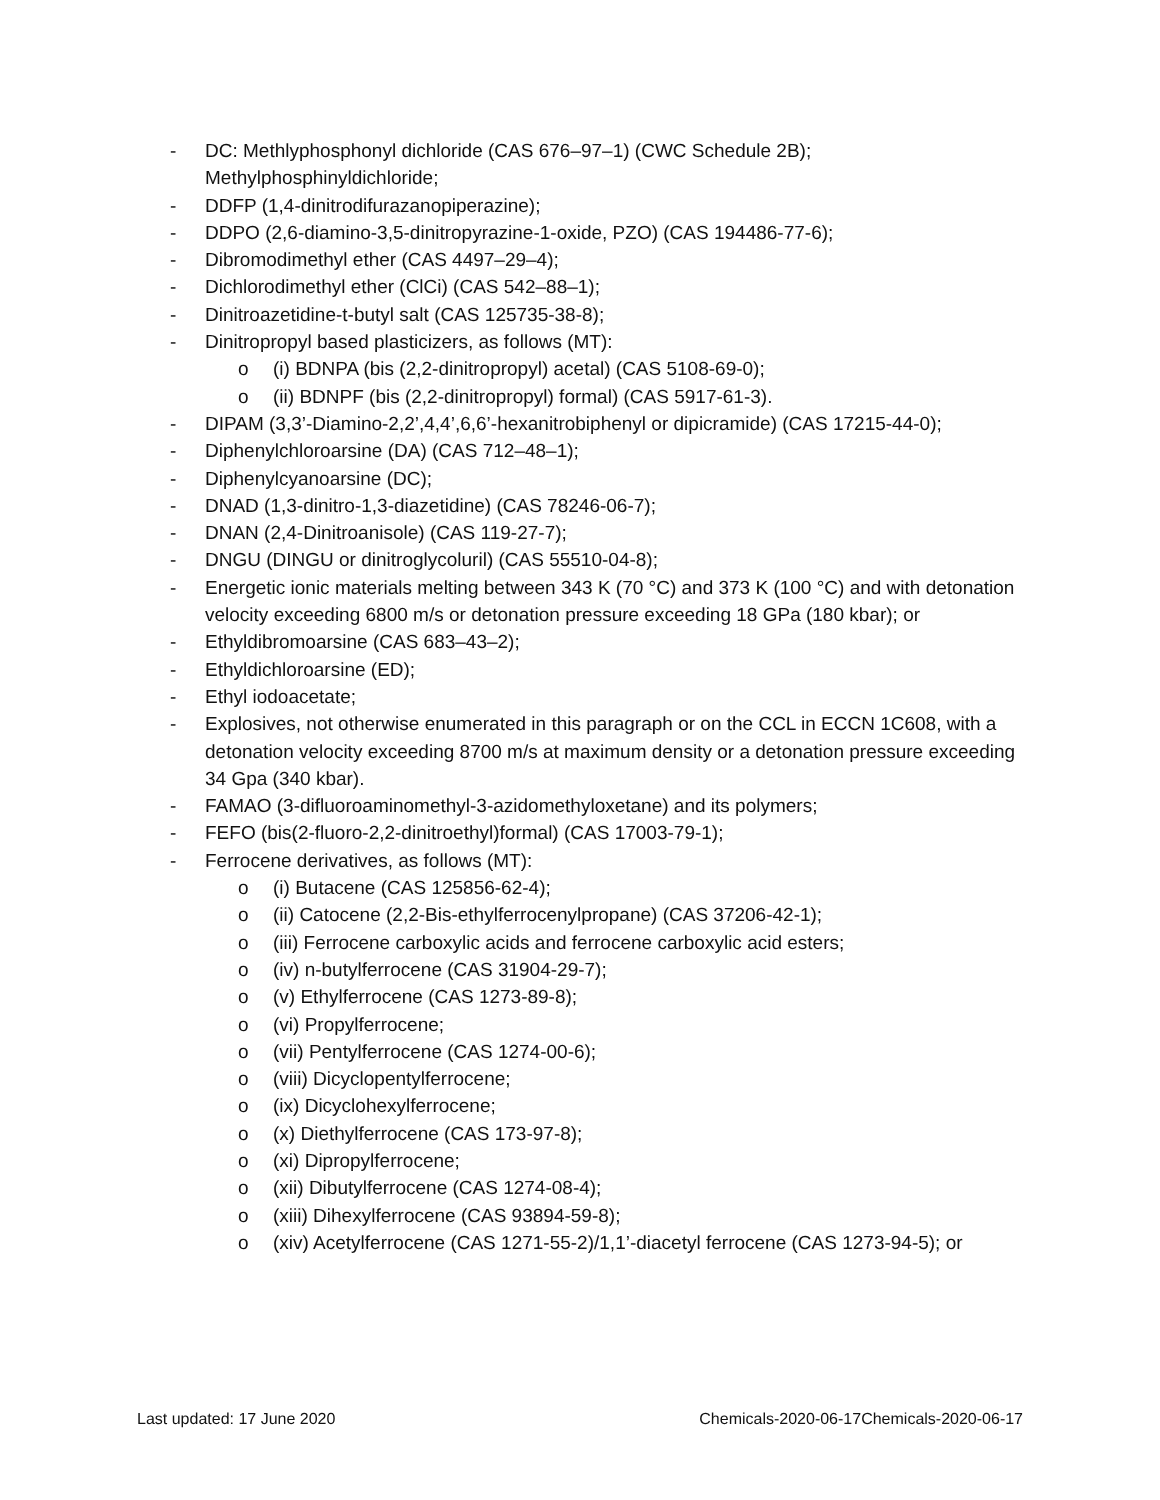- DC: Methlyphosphonyl dichloride (CAS 676–97–1) (CWC Schedule 2B); Methylphosphinyldichloride;
- DDFP (1,4-dinitrodifurazanopiperazine);
- DDPO (2,6-diamino-3,5-dinitropyrazine-1-oxide, PZO) (CAS 194486-77-6);
- Dibromodimethyl ether (CAS 4497–29–4);
- Dichlorodimethyl ether (ClCi) (CAS 542–88–1);
- Dinitroazetidine-t-butyl salt (CAS 125735-38-8);
- Dinitropropyl based plasticizers, as follows (MT):
o (i) BDNPA (bis (2,2-dinitropropyl) acetal) (CAS 5108-69-0);
o (ii) BDNPF (bis (2,2-dinitropropyl) formal) (CAS 5917-61-3).
- DIPAM (3,3’-Diamino-2,2’,4,4’,6,6’-hexanitrobiphenyl or dipicramide) (CAS 17215-44-0);
- Diphenylchloroarsine (DA) (CAS 712–48–1);
- Diphenylcyanoarsine (DC);
- DNAD (1,3-dinitro-1,3-diazetidine) (CAS 78246-06-7);
- DNAN (2,4-Dinitroanisole) (CAS 119-27-7);
- DNGU (DINGU or dinitroglycoluril) (CAS 55510-04-8);
- Energetic ionic materials melting between 343 K (70 °C) and 373 K (100 °C) and with detonation velocity exceeding 6800 m/s or detonation pressure exceeding 18 GPa (180 kbar); or
- Ethyldibromoarsine (CAS 683–43–2);
- Ethyldichloroarsine (ED);
- Ethyl iodoacetate;
- Explosives, not otherwise enumerated in this paragraph or on the CCL in ECCN 1C608, with a detonation velocity exceeding 8700 m/s at maximum density or a detonation pressure exceeding 34 Gpa (340 kbar).
- FAMAO (3-difluoroaminomethyl-3-azidomethyloxetane) and its polymers;
- FEFO (bis(2-fluoro-2,2-dinitroethyl)formal) (CAS 17003-79-1);
- Ferrocene derivatives, as follows (MT):
o (i) Butacene (CAS 125856-62-4);
o (ii) Catocene (2,2-Bis-ethylferrocenylpropane) (CAS 37206-42-1);
o (iii) Ferrocene carboxylic acids and ferrocene carboxylic acid esters;
o (iv) n-butylferrocene (CAS 31904-29-7);
o (v) Ethylferrocene (CAS 1273-89-8);
o (vi) Propylferrocene;
o (vii) Pentylferrocene (CAS 1274-00-6);
o (viii) Dicyclopentylferrocene;
o (ix) Dicyclohexylferrocene;
o (x) Diethylferrocene (CAS 173-97-8);
o (xi) Dipropylferrocene;
o (xii) Dibutylferrocene (CAS 1274-08-4);
o (xiii) Dihexylferrocene (CAS 93894-59-8);
o (xiv) Acetylferrocene (CAS 1271-55-2)/1,1’-diacetyl ferrocene (CAS 1273-94-5); or
Last updated: 17 June 2020 Chemicals-2020-06-17Chemicals-2020-06-17